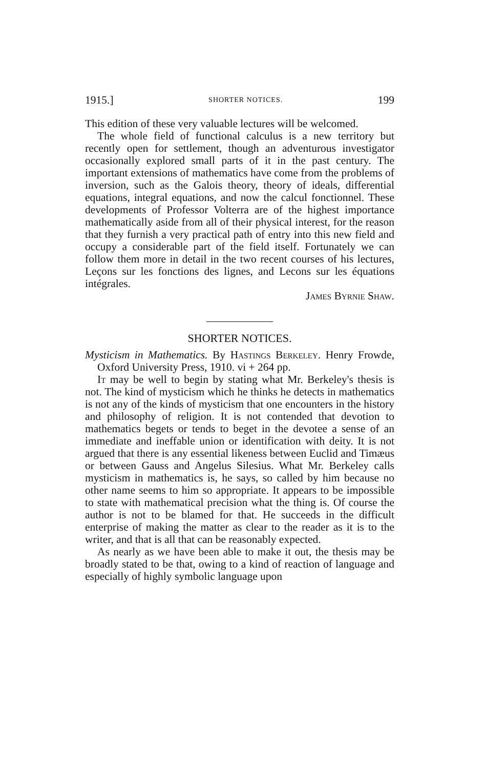1915.] SHORTER NOTICES. 199
This edition of these very valuable lectures will be welcomed.
The whole field of functional calculus is a new territory but recently open for settlement, though an adventurous investigator occasionally explored small parts of it in the past century. The important extensions of mathematics have come from the problems of inversion, such as the Galois theory, theory of ideals, differential equations, integral equations, and now the calcul fonctionnel. These developments of Professor Volterra are of the highest importance mathematically aside from all of their physical interest, for the reason that they furnish a very practical path of entry into this new field and occupy a considerable part of the field itself. Fortunately we can follow them more in detail in the two recent courses of his lectures, Leçons sur les fonctions des lignes, and Lecons sur les équations intégrales.
James Byrnie Shaw.
SHORTER NOTICES.
Mysticism in Mathematics. By Hastings Berkeley. Henry Frowde, Oxford University Press, 1910. vi + 264 pp.
It may be well to begin by stating what Mr. Berkeley's thesis is not. The kind of mysticism which he thinks he detects in mathematics is not any of the kinds of mysticism that one encounters in the history and philosophy of religion. It is not contended that devotion to mathematics begets or tends to beget in the devotee a sense of an immediate and ineffable union or identification with deity. It is not argued that there is any essential likeness between Euclid and Timæus or between Gauss and Angelus Silesius. What Mr. Berkeley calls mysticism in mathematics is, he says, so called by him because no other name seems to him so appropriate. It appears to be impossible to state with mathematical precision what the thing is. Of course the author is not to be blamed for that. He succeeds in the difficult enterprise of making the matter as clear to the reader as it is to the writer, and that is all that can be reasonably expected.
As nearly as we have been able to make it out, the thesis may be broadly stated to be that, owing to a kind of reaction of language and especially of highly symbolic language upon